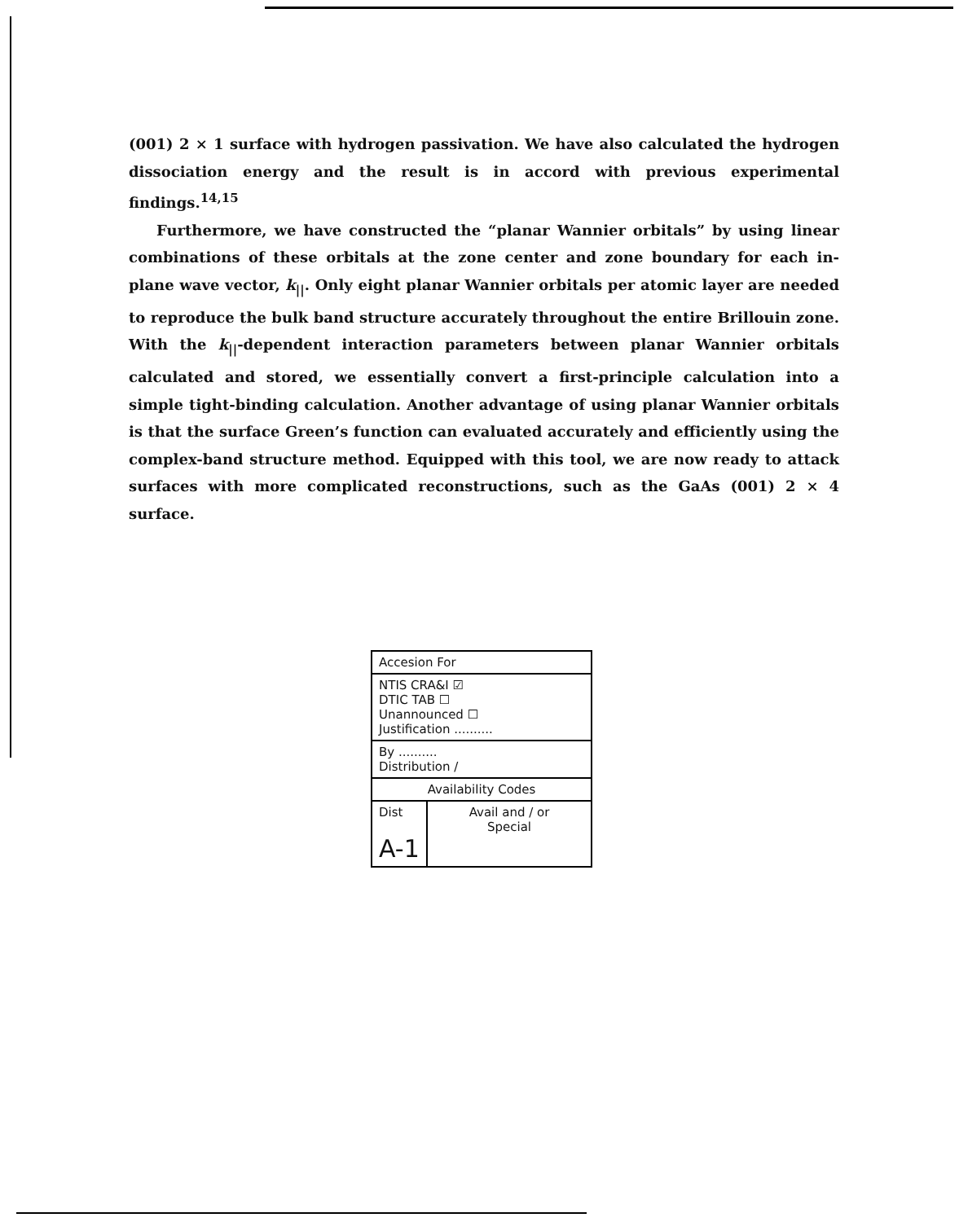(001) 2 × 1 surface with hydrogen passivation. We have also calculated the hydrogen dissociation energy and the result is in accord with previous experimental findings.<sup>14,15</sup>
Furthermore, we have constructed the “planar Wannier orbitals” by using linear combinations of these orbitals at the zone center and zone boundary for each in-plane wave vector, k<sub>||</sub>. Only eight planar Wannier orbitals per atomic layer are needed to reproduce the bulk band structure accurately throughout the entire Brillouin zone. With the k<sub>||</sub>-dependent interaction parameters between planar Wannier orbitals calculated and stored, we essentially convert a first-principle calculation into a simple tight-binding calculation. Another advantage of using planar Wannier orbitals is that the surface Green’s function can evaluated accurately and efficiently using the complex-band structure method. Equipped with this tool, we are now ready to attack surfaces with more complicated reconstructions, such as the GaAs (001) 2 × 4 surface.
| Accesion For | |
| NTIS CRA&I ☑ DTIC TAB ☐ Unannounced ☐ Justification .......... | |
| By .......... Distribution / | |
| Availability Codes | |
| Dist A-1 | Avail and / or Special |